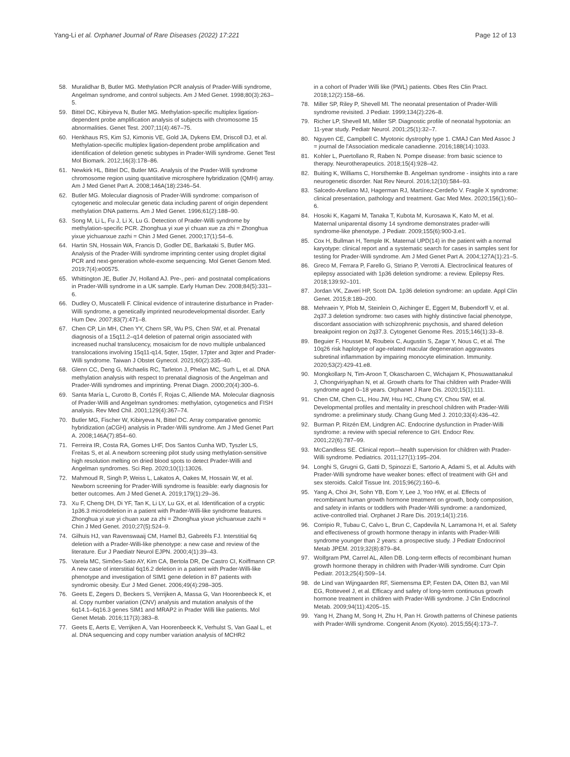Yang-Li et al. Orphanet Journal of Rare Diseases (2022) 17:221 Page 12 of 13
58. Muralidhar B, Butler MG. Methylation PCR analysis of Prader-Willi syndrome, Angelman syndrome, and control subjects. Am J Med Genet. 1998;80(3):263–5.
59. Bittel DC, Kibiryeva N, Butler MG. Methylation-specific multiplex ligation-dependent probe amplification analysis of subjects with chromosome 15 abnormalities. Genet Test. 2007;11(4):467–75.
60. Henkhaus RS, Kim SJ, Kimonis VE, Gold JA, Dykens EM, Driscoll DJ, et al. Methylation-specific multiplex ligation-dependent probe amplification and identification of deletion genetic subtypes in Prader-Willi syndrome. Genet Test Mol Biomark. 2012;16(3):178–86.
61. Newkirk HL, Bittel DC, Butler MG. Analysis of the Prader-Willi syndrome chromosome region using quantitative microsphere hybridization (QMH) array. Am J Med Genet Part A. 2008;146A(18):2346–54.
62. Butler MG. Molecular diagnosis of Prader-Willi syndrome: comparison of cytogenetic and molecular genetic data including parent of origin dependent methylation DNA patterns. Am J Med Genet. 1996;61(2):188–90.
63. Song M, Li L, Fu J, Li X, Lu G. Detection of Prader-Willi syndrome by methylation-specific PCR. Zhonghua yi xue yi chuan xue za zhi = Zhonghua yixue yichuanxue zazhi = Chin J Med Genet. 2000;17(1):54–6.
64. Hartin SN, Hossain WA, Francis D, Godler DE, Barkataki S, Butler MG. Analysis of the Prader-Willi syndrome imprinting center using droplet digital PCR and next-generation whole-exome sequencing. Mol Genet Genom Med. 2019;7(4):e00575.
65. Whittington JE, Butler JV, Holland AJ. Pre-, peri- and postnatal complications in Prader-Willi syndrome in a UK sample. Early Human Dev. 2008;84(5):331–6.
66. Dudley O, Muscatelli F. Clinical evidence of intrauterine disturbance in Prader-Willi syndrome, a genetically imprinted neurodevelopmental disorder. Early Hum Dev. 2007;83(7):471–8.
67. Chen CP, Lin MH, Chen YY, Chern SR, Wu PS, Chen SW, et al. Prenatal diagnosis of a 15q11.2–q14 deletion of paternal origin associated with increased nuchal translucency, mosaicism for de novo multiple unbalanced translocations involving 15q11-q14, 5qter, 15qter, 17pter and 3qter and Prader-Willi syndrome. Taiwan J Obstet Gynecol. 2021;60(2):335–40.
68. Glenn CC, Deng G, Michaelis RC, Tarleton J, Phelan MC, Surh L, et al. DNA methylation analysis with respect to prenatal diagnosis of the Angelman and Prader-Willi syndromes and imprinting. Prenat Diagn. 2000;20(4):300–6.
69. Santa María L, Curotto B, Cortés F, Rojas C, Alliende MA. Molecular diagnosis of Prader-Willi and Angelman syndromes: methylation, cytogenetics and FISH analysis. Rev Med Chil. 2001;129(4):367–74.
70. Butler MG, Fischer W, Kibiryeva N, Bittel DC. Array comparative genomic hybridization (aCGH) analysis in Prader-Willi syndrome. Am J Med Genet Part A. 2008;146A(7):854–60.
71. Ferreira IR, Costa RA, Gomes LHF, Dos Santos Cunha WD, Tyszler LS, Freitas S, et al. A newborn screening pilot study using methylation-sensitive high resolution melting on dried blood spots to detect Prader-Willi and Angelman syndromes. Sci Rep. 2020;10(1):13026.
72. Mahmoud R, Singh P, Weiss L, Lakatos A, Oakes M, Hossain W, et al. Newborn screening for Prader-Willi syndrome is feasible: early diagnosis for better outcomes. Am J Med Genet A. 2019;179(1):29–36.
73. Xu F, Cheng DH, Di YF, Tan K, Li LY, Lu GX, et al. Identification of a cryptic 1p36.3 microdeletion in a patient with Prader-Willi-like syndrome features. Zhonghua yi xue yi chuan xue za zhi = Zhonghua yixue yichuanxue zazhi = Chin J Med Genet. 2010;27(5):524–9.
74. Gilhuis HJ, van Ravenswaaij CM, Hamel BJ, Gabreëls FJ. Interstitial 6q deletion with a Prader-Willi-like phenotype: a new case and review of the literature. Eur J Paediatr Neurol EJPN. 2000;4(1):39–43.
75. Varela MC, Simões-Sato AY, Kim CA, Bertola DR, De Castro CI, Koiffmann CP. A new case of interstitial 6q16.2 deletion in a patient with Prader-Willi-like phenotype and investigation of SIM1 gene deletion in 87 patients with syndromic obesity. Eur J Med Genet. 2006;49(4):298–305.
76. Geets E, Zegers D, Beckers S, Verrijken A, Massa G, Van Hoorenbeeck K, et al. Copy number variation (CNV) analysis and mutation analysis of the 6q14.1–6q16.3 genes SIM1 and MRAP2 in Prader Willi like patients. Mol Genet Metab. 2016;117(3):383–8.
77. Geets E, Aerts E, Verrijken A, Van Hoorenbeeck K, Verhulst S, Van Gaal L, et al. DNA sequencing and copy number variation analysis of MCHR2
in a cohort of Prader Willi like (PWL) patients. Obes Res Clin Pract. 2018;12(2):158–66.
78. Miller SP, Riley P, Shevell MI. The neonatal presentation of Prader-Willi syndrome revisited. J Pediatr. 1999;134(2):226–8.
79. Richer LP, Shevell MI, Miller SP. Diagnostic profile of neonatal hypotonia: an 11-year study. Pediatr Neurol. 2001;25(1):32–7.
80. Nguyen CE, Campbell C. Myotonic dystrophy type 1. CMAJ Can Med Assoc J = journal de l'Association medicale canadienne. 2016;188(14):1033.
81. Kohler L, Puertollano R, Raben N. Pompe disease: from basic science to therapy. Neurotherapeutics. 2018;15(4):928–42.
82. Buiting K, Williams C, Horsthemke B. Angelman syndrome - insights into a rare neurogenetic disorder. Nat Rev Neurol. 2016;12(10):584–93.
83. Salcedo-Arellano MJ, Hagerman RJ, Martínez-Cerdeño V. Fragile X syndrome: clinical presentation, pathology and treatment. Gac Med Mex. 2020;156(1):60–6.
84. Hosoki K, Kagami M, Tanaka T, Kubota M, Kurosawa K, Kato M, et al. Maternal uniparental disomy 14 syndrome demonstrates prader-willi syndrome-like phenotype. J Pediatr. 2009;155(6):900-3.e1.
85. Cox H, Bullman H, Temple IK. Maternal UPD(14) in the patient with a normal karyotype: clinical report and a systematic search for cases in samples sent for testing for Prader-Willi syndrome. Am J Med Genet Part A. 2004;127A(1):21–5.
86. Greco M, Ferrara P, Farello G, Striano P, Verrotti A. Electroclinical features of epilepsy associated with 1p36 deletion syndrome: a review. Epilepsy Res. 2018;139:92–101.
87. Jordan VK, Zaveri HP, Scott DA. 1p36 deletion syndrome: an update. Appl Clin Genet. 2015;8:189–200.
88. Mehraein Y, Pfob M, Steinlein O, Aichinger E, Eggert M, Bubendorff V, et al. 2q37.3 deletion syndrome: two cases with highly distinctive facial phenotype, discordant association with schizophrenic psychosis, and shared deletion breakpoint region on 2q37.3. Cytogenet Genome Res. 2015;146(1):33–8.
89. Beguier F, Housset M, Roubeix C, Augustin S, Zagar Y, Nous C, et al. The 10q26 risk haplotype of age-related macular degeneration aggravates subretinal inflammation by impairing monocyte elimination. Immunity. 2020;53(2):429-41.e8.
90. Mongkollarp N, Tim-Aroon T, Okascharoen C, Wichajarn K, Phosuwattanakul J, Chongviriyaphan N, et al. Growth charts for Thai children with Prader-Willi syndrome aged 0–18 years. Orphanet J Rare Dis. 2020;15(1):111.
91. Chen CM, Chen CL, Hou JW, Hsu HC, Chung CY, Chou SW, et al. Developmental profiles and mentality in preschool children with Prader-Willi syndrome: a preliminary study. Chang Gung Med J. 2010;33(4):436–42.
92. Burman P, Ritzén EM, Lindgren AC. Endocrine dysfunction in Prader-Willi syndrome: a review with special reference to GH. Endocr Rev. 2001;22(6):787–99.
93. McCandless SE. Clinical report—health supervision for children with Prader-Willi syndrome. Pediatrics. 2011;127(1):195–204.
94. Longhi S, Grugni G, Gatti D, Spinozzi E, Sartorio A, Adami S, et al. Adults with Prader-Willi syndrome have weaker bones: effect of treatment with GH and sex steroids. Calcif Tissue Int. 2015;96(2):160–6.
95. Yang A, Choi JH, Sohn YB, Eom Y, Lee J, Yoo HW, et al. Effects of recombinant human growth hormone treatment on growth, body composition, and safety in infants or toddlers with Prader-Willi syndrome: a randomized, active-controlled trial. Orphanet J Rare Dis. 2019;14(1):216.
96. Corripio R, Tubau C, Calvo L, Brun C, Capdevila N, Larramona H, et al. Safety and effectiveness of growth hormone therapy in infants with Prader-Willi syndrome younger than 2 years: a prospective study. J Pediatr Endocrinol Metab JPEM. 2019;32(8):879–84.
97. Wolfgram PM, Carrel AL, Allen DB. Long-term effects of recombinant human growth hormone therapy in children with Prader-Willi syndrome. Curr Opin Pediatr. 2013;25(4):509–14.
98. de Lind van Wijngaarden RF, Siemensma EP, Festen DA, Otten BJ, van Mil EG, Rotteveel J, et al. Efficacy and safety of long-term continuous growth hormone treatment in children with Prader-Willi syndrome. J Clin Endocrinol Metab. 2009;94(11):4205–15.
99. Yang H, Zhang M, Song H, Zhu H, Pan H. Growth patterns of Chinese patients with Prader-Willi syndrome. Congenit Anom (Kyoto). 2015;55(4):173–7.